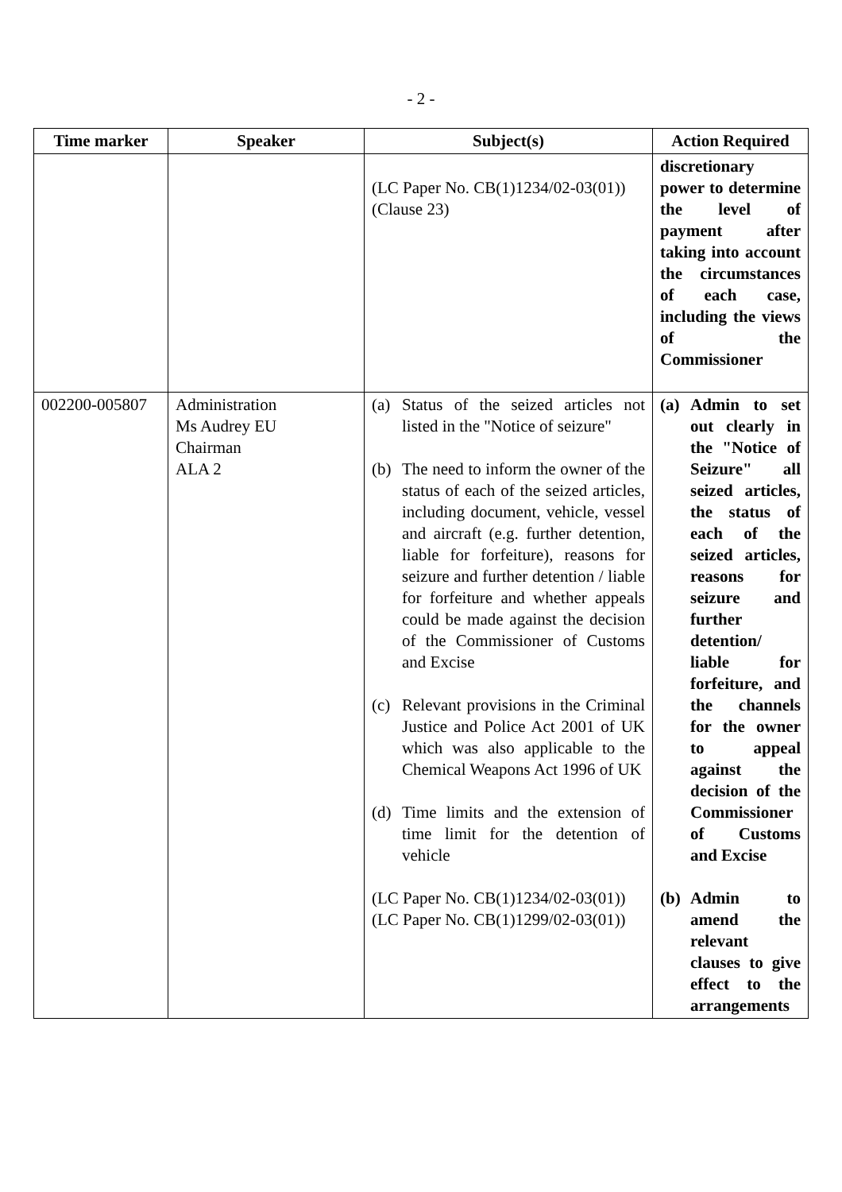- 2 -
| Time marker | Speaker | Subject(s) | Action Required |
| --- | --- | --- | --- |
| | | (LC Paper No. CB(1)1234/02-03(01)) (Clause 23) | discretionary power to determine the level of payment after taking into account the circumstances of each case, including the views of the Commissioner |
| 002200-005807 | Administration Ms Audrey EU Chairman ALA 2 | (a) Status of the seized articles not listed in the "Notice of seizure" (b) The need to inform the owner of the status of each of the seized articles, including document, vehicle, vessel and aircraft (e.g. further detention, liable for forfeiture), reasons for seizure and further detention / liable for forfeiture and whether appeals could be made against the decision of the Commissioner of Customs and Excise (c) Relevant provisions in the Criminal Justice and Police Act 2001 of UK which was also applicable to the Chemical Weapons Act 1996 of UK (d) Time limits and the extension of time limit for the detention of vehicle (LC Paper No. CB(1)1234/02-03(01)) (LC Paper No. CB(1)1299/02-03(01)) | (a) Admin to set out clearly in the "Notice of Seizure" all seized articles, the status of each of the seized articles, reasons for seizure and further detention/ liable for forfeiture, and the channels for the owner to appeal against the decision of the Commissioner of Customs and Excise (b) Admin to amend the relevant clauses to give effect to the arrangements |